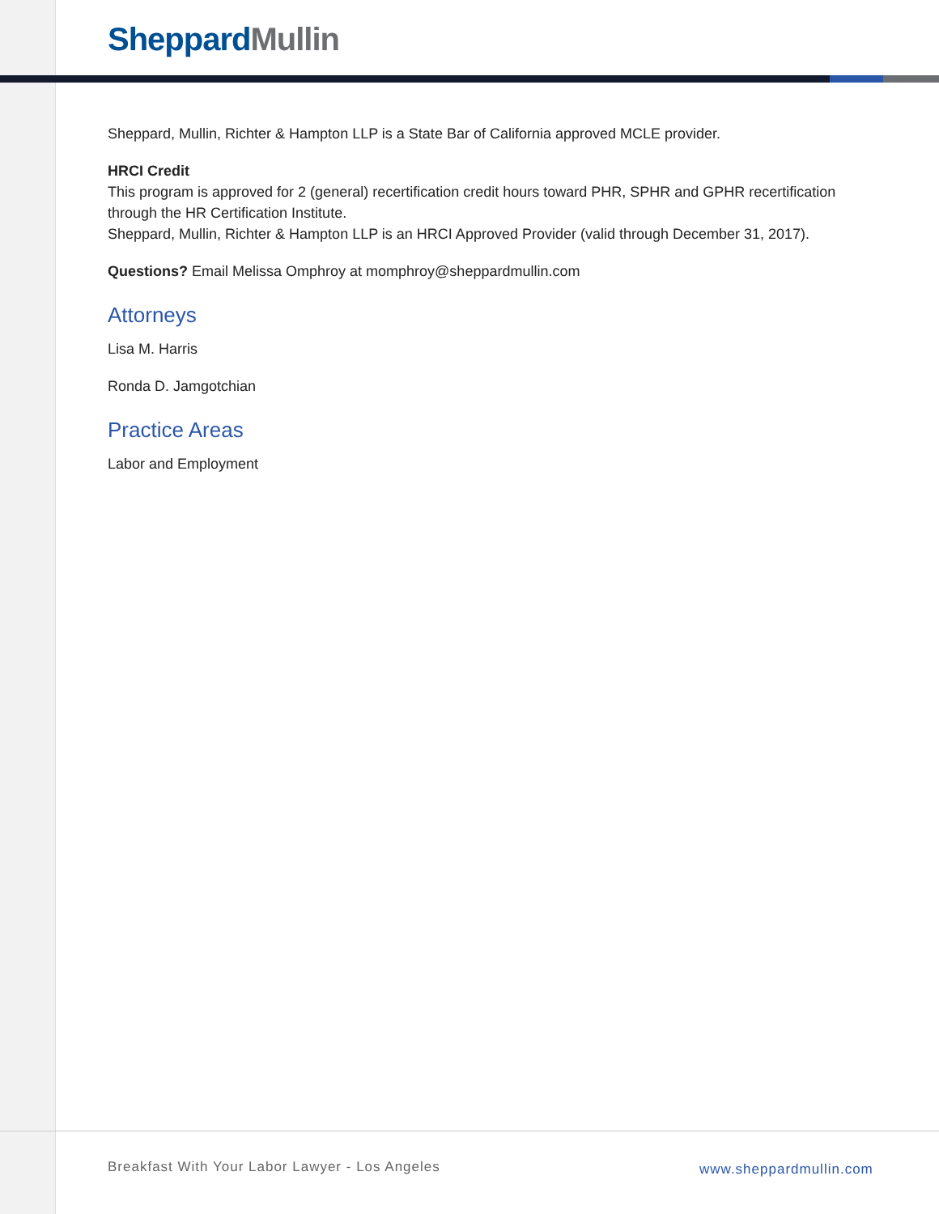Sheppard Mullin
Sheppard, Mullin, Richter & Hampton LLP is a State Bar of California approved MCLE provider.
HRCI Credit
This program is approved for 2 (general) recertification credit hours toward PHR, SPHR and GPHR recertification through the HR Certification Institute.
Sheppard, Mullin, Richter & Hampton LLP is an HRCI Approved Provider (valid through December 31, 2017).
Questions? Email Melissa Omphroy at momphroy@sheppardmullin.com
Attorneys
Lisa M. Harris
Ronda D. Jamgotchian
Practice Areas
Labor and Employment
Breakfast With Your Labor Lawyer - Los Angeles
www.sheppardmullin.com